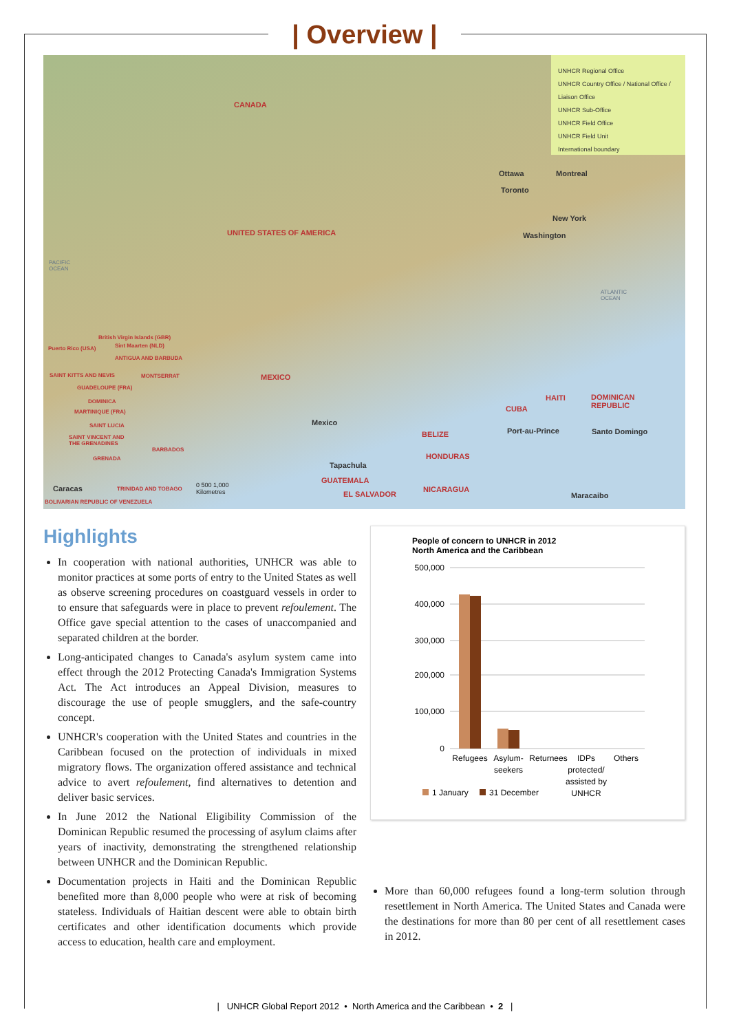| Overview |
CANADA
UNITED STATES OF AMERICA
MEXICO
BELIZE
HONDURAS
GUATEMALA
EL SALVADOR
NICARAGUA
CUBA
HAITI DOMINICAN
REPUBLIC
Ottawa Montreal
Toronto
New York
Washington
Mexico
Tapachula
Port-au-Prince Santo Domingo
Maracaibo
Caracas
PACIFIC
OCEAN
ATLANTIC
OCEAN
British Virgin Islands (GBR)
Puerto Rico (USA) Sint Maarten (NLD)
ANTIGUA AND BARBUDA
SAINT KITTS AND NEVIS MONTSERRAT
GUADELOUPE (FRA)
DOMINICA
MARTINIQUE (FRA)
SAINT LUCIA
SAINT VINCENT AND
THE GRENADINES
BARBADOS
GRENADA
TRINIDAD AND TOBAGO
BOLIVARIAN REPUBLIC OF VENEZUELA
0 500 1,000
Kilometres
UNHCR Regional Office
UNHCR Country Office / National Office / Liaison Office
UNHCR Sub-Office
UNHCR Field Office
UNHCR Field Unit
International boundary
Highlights
In cooperation with national authorities, UNHCR was able to monitor practices at some ports of entry to the United States as well as observe screening procedures on coastguard vessels in order to to ensure that safeguards were in place to prevent refoulement. The Office gave special attention to the cases of unaccompanied and separated children at the border.
Long-anticipated changes to Canada's asylum system came into effect through the 2012 Protecting Canada's Immigration Systems Act. The Act introduces an Appeal Division, measures to discourage the use of people smugglers, and the safe-country concept.
UNHCR's cooperation with the United States and countries in the Caribbean focused on the protection of individuals in mixed migratory flows. The organization offered assistance and technical advice to avert refoulement, find alternatives to detention and deliver basic services.
In June 2012 the National Eligibility Commission of the Dominican Republic resumed the processing of asylum claims after years of inactivity, demonstrating the strengthened relationship between UNHCR and the Dominican Republic.
Documentation projects in Haiti and the Dominican Republic benefited more than 8,000 people who were at risk of becoming stateless. Individuals of Haitian descent were able to obtain birth certificates and other identification documents which provide access to education, health care and employment.
People of concern to UNHCR in 2012
North America and the Caribbean
500,000
400,000
300,000
200,000
100,000
0
Refugees
Asylum-
seekers
Returnees
IDPs
protected/
assisted by
UNHCR
Others
1 January
31 December
More than 60,000 refugees found a long-term solution through resettlement in North America. The United States and Canada were the destinations for more than 80 per cent of all resettlement cases in 2012.
| UNHCR Global Report 2012 • North America and the Caribbean • 2 |